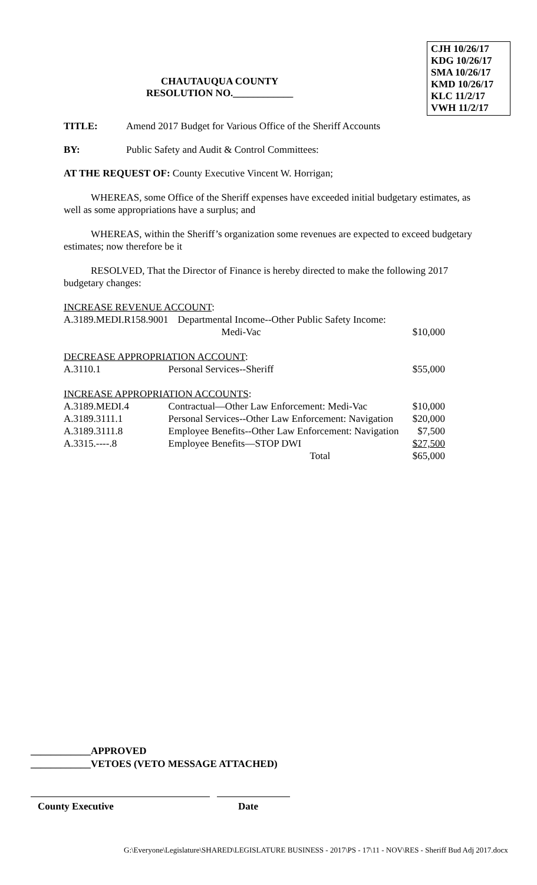CHAUTAUQUA COUNTY
RESOLUTION NO.____________
CJH 10/26/17
KDG 10/26/17
SMA 10/26/17
KMD 10/26/17
KLC 11/2/17
VWH 11/2/17
TITLE: Amend 2017 Budget for Various Office of the Sheriff Accounts
BY: Public Safety and Audit & Control Committees:
AT THE REQUEST OF: County Executive Vincent W. Horrigan;
WHEREAS, some Office of the Sheriff expenses have exceeded initial budgetary estimates, as well as some appropriations have a surplus; and
WHEREAS, within the Sheriff’s organization some revenues are expected to exceed budgetary estimates; now therefore be it
RESOLVED, That the Director of Finance is hereby directed to make the following 2017 budgetary changes:
| INCREASE REVENUE ACCOUNT : | | |
| A.3189.MEDI.R158.9001 | Departmental Income--Other Public Safety Income: | |
| | Medi-Vac | $10,000 |
| DECREASE APPROPRIATION ACCOUNT : | | |
| A.3110.1 | Personal Services--Sheriff | $55,000 |
| INCREASE APPROPRIATION ACCOUNTS : | | |
| A.3189.MEDI.4 | Contractual—Other Law Enforcement: Medi-Vac | $10,000 |
| A.3189.3111.1 | Personal Services--Other Law Enforcement: Navigation | $20,000 |
| A.3189.3111.8 | Employee Benefits--Other Law Enforcement: Navigation | $7,500 |
| A.3315.----.8 | Employee Benefits—STOP DWI | $27,500 |
| | Total | $65,000 |
____________APPROVED
____________VETOES (VETO MESSAGE ATTACHED)
County Executive Date
G:\Everyone\Legislature\SHARED\LEGISLATURE BUSINESS - 2017\PS - 17\11 - NOV\RES - Sheriff Bud Adj 2017.docx